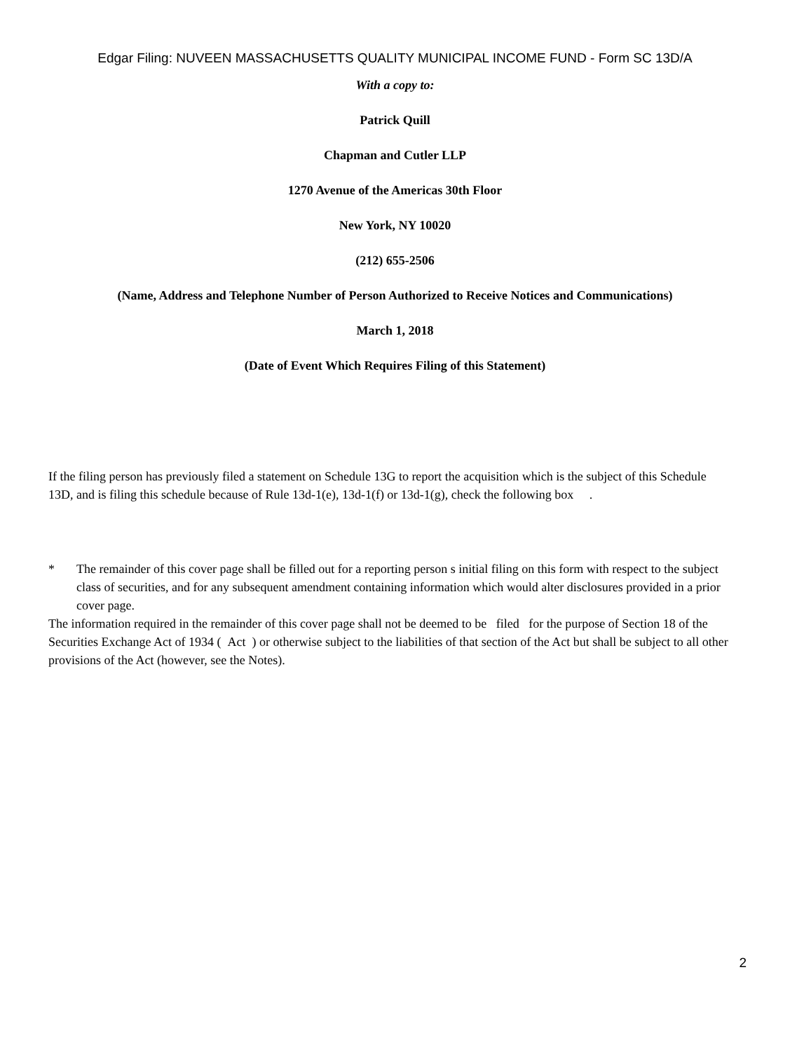Edgar Filing: NUVEEN MASSACHUSETTS QUALITY MUNICIPAL INCOME FUND - Form SC 13D/A
With a copy to:
Patrick Quill
Chapman and Cutler LLP
1270 Avenue of the Americas 30th Floor
New York, NY 10020
(212) 655-2506
(Name, Address and Telephone Number of Person Authorized to Receive Notices and Communications)
March 1, 2018
(Date of Event Which Requires Filing of this Statement)
If the filing person has previously filed a statement on Schedule 13G to report the acquisition which is the subject of this Schedule 13D, and is filing this schedule because of Rule 13d-1(e), 13d-1(f) or 13d-1(g), check the following box .
* The remainder of this cover page shall be filled out for a reporting person s initial filing on this form with respect to the subject class of securities, and for any subsequent amendment containing information which would alter disclosures provided in a prior cover page.
The information required in the remainder of this cover page shall not be deemed to be filed for the purpose of Section 18 of the Securities Exchange Act of 1934 ( Act ) or otherwise subject to the liabilities of that section of the Act but shall be subject to all other provisions of the Act (however, see the Notes).
2